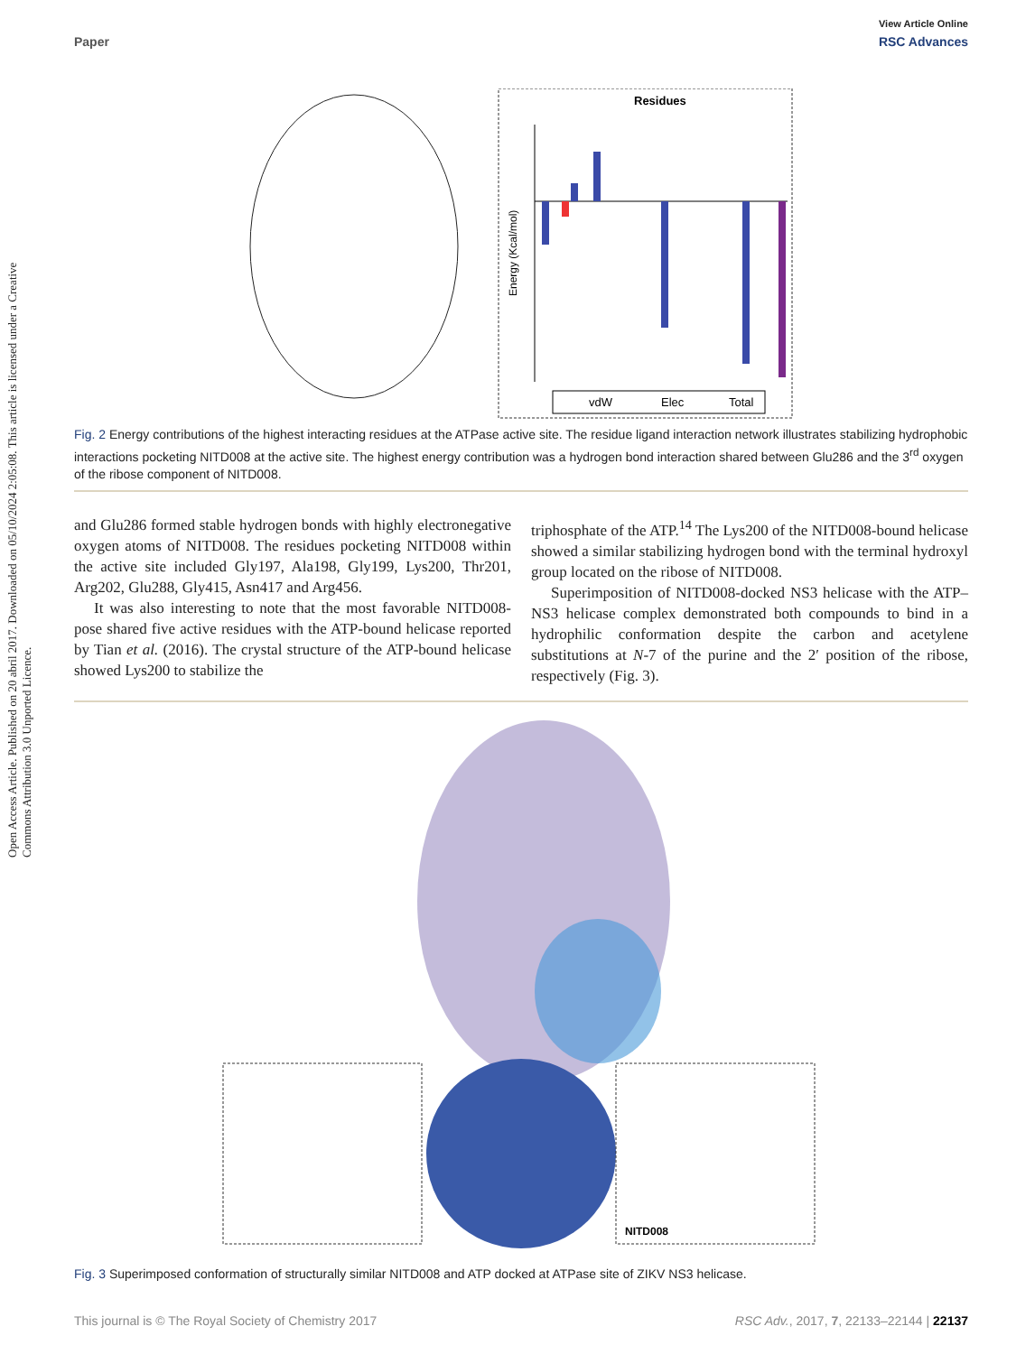Open Access Article. Published on 20 abril 2017. Downloaded on 05/10/2024 2:05:08. This article is licensed under a Creative Commons Attribution 3.0 Unported Licence.
View Article Online
Paper RSC Advances
Residues
vdW
Elec
Total
Energy (Kcal/mol)
Fig. 2 Energy contributions of the highest interacting residues at the ATPase active site. The residue ligand interaction network illustrates stabilizing hydrophobic interactions pocketing NITD008 at the active site. The highest energy contribution was a hydrogen bond interaction shared between Glu286 and the 3<sup>rd</sup> oxygen of the ribose component of NITD008.
and Glu286 formed stable hydrogen bonds with highly electronegative oxygen atoms of NITD008. The residues pocketing NITD008 within the active site included Gly197, Ala198, Gly199, Lys200, Thr201, Arg202, Glu288, Gly415, Asn417 and Arg456.
It was also interesting to note that the most favorable NITD008-pose shared five active residues with the ATP-bound helicase reported by Tian et al. (2016). The crystal structure of the ATP-bound helicase showed Lys200 to stabilize the
triphosphate of the ATP.<sup>14</sup> The Lys200 of the NITD008-bound helicase showed a similar stabilizing hydrogen bond with the terminal hydroxyl group located on the ribose of NITD008.
Superimposition of NITD008-docked NS3 helicase with the ATP–NS3 helicase complex demonstrated both compounds to bind in a hydrophilic conformation despite the carbon and acetylene substitutions at N-7 of the purine and the 2′ position of the ribose, respectively (Fig. 3).
NITD008
Fig. 3 Superimposed conformation of structurally similar NITD008 and ATP docked at ATPase site of ZIKV NS3 helicase.
This journal is © The Royal Society of Chemistry 2017 RSC Adv., 2017, 7, 22133–22144 | 22137